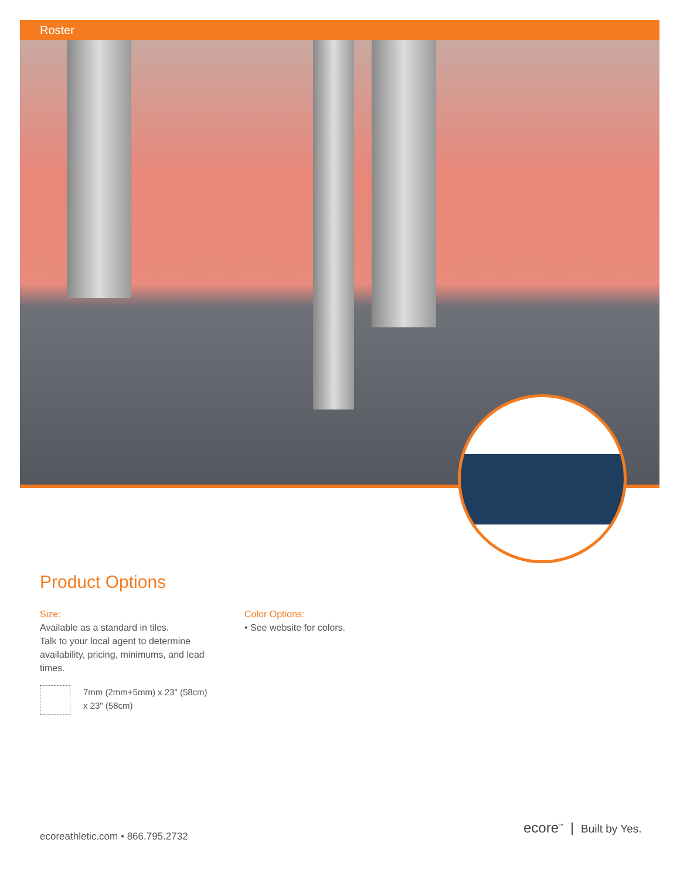Roster
Product Options
Size:
Available as a standard in tiles.
Talk to your local agent to determine availability, pricing, minimums, and lead times.
7mm (2mm+5mm) x 23" (58cm)
x 23" (58cm)
Color Options:
• See website for colors.
ecoreathletic.com • 866.795.2732
ecore<sup>™</sup> Built by Yes.